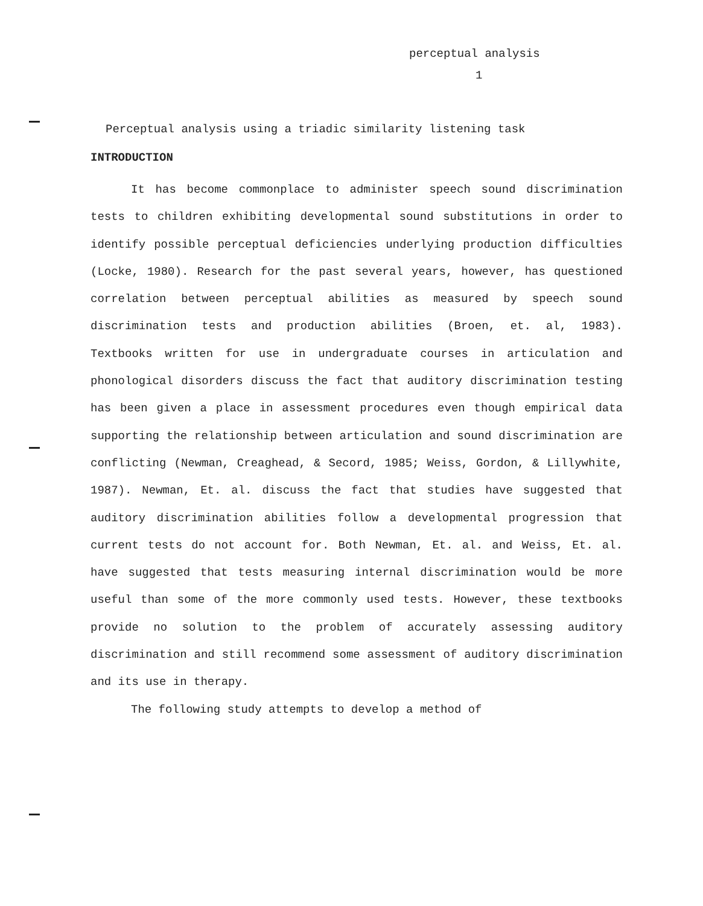perceptual analysis
1
Perceptual analysis using a triadic similarity listening task
INTRODUCTION
It has become commonplace to administer speech sound discrimination tests to children exhibiting developmental sound substitutions in order to identify possible perceptual deficiencies underlying production difficulties (Locke, 1980). Research for the past several years, however, has questioned correlation between perceptual abilities as measured by speech sound discrimination tests and production abilities (Broen, et. al, 1983). Textbooks written for use in undergraduate courses in articulation and phonological disorders discuss the fact that auditory discrimination testing has been given a place in assessment procedures even though empirical data supporting the relationship between articulation and sound discrimination are conflicting (Newman, Creaghead, & Secord, 1985; Weiss, Gordon, & Lillywhite, 1987). Newman, Et. al. discuss the fact that studies have suggested that auditory discrimination abilities follow a developmental progression that current tests do not account for. Both Newman, Et. al. and Weiss, Et. al. have suggested that tests measuring internal discrimination would be more useful than some of the more commonly used tests. However, these textbooks provide no solution to the problem of accurately assessing auditory discrimination and still recommend some assessment of auditory discrimination and its use in therapy.
The following study attempts to develop a method of